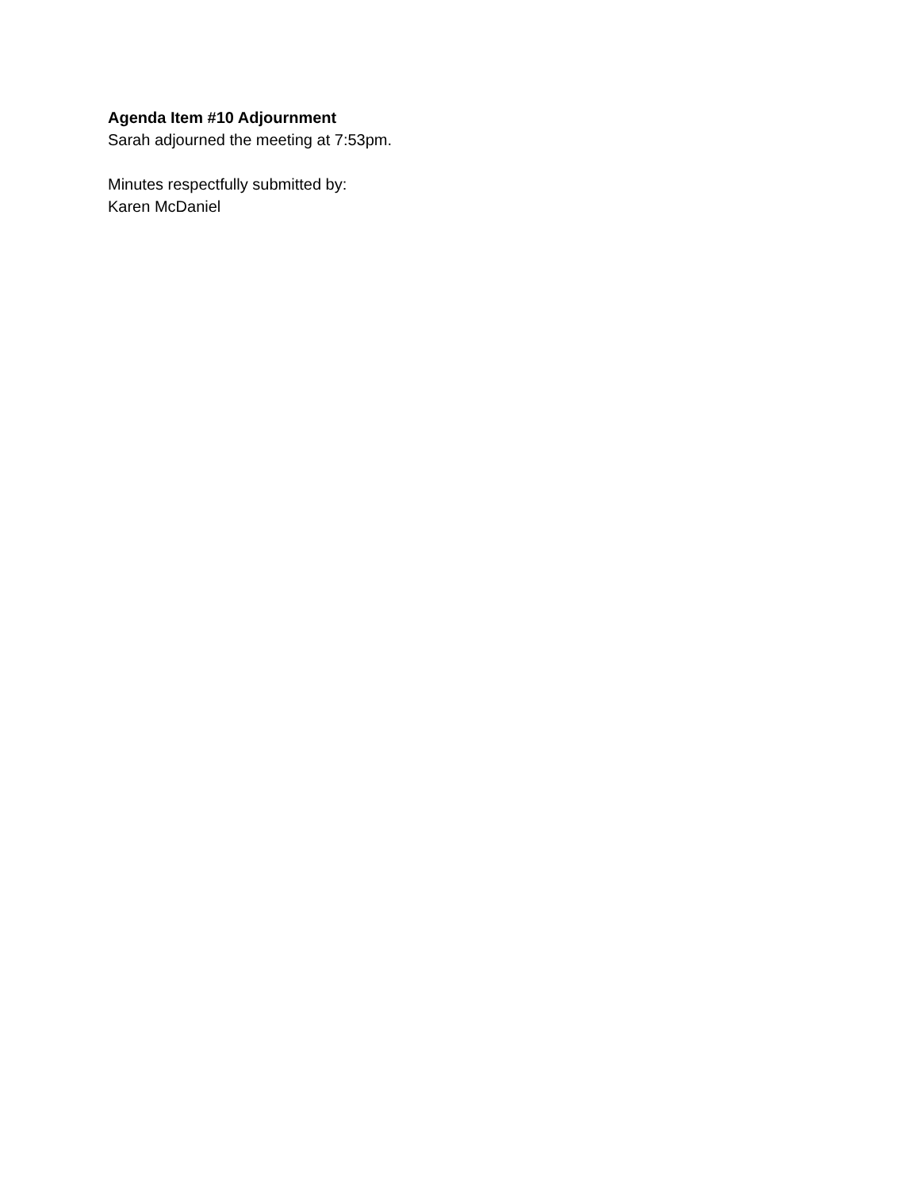Agenda Item #10 Adjournment
Sarah adjourned the meeting at 7:53pm.
Minutes respectfully submitted by:
Karen McDaniel